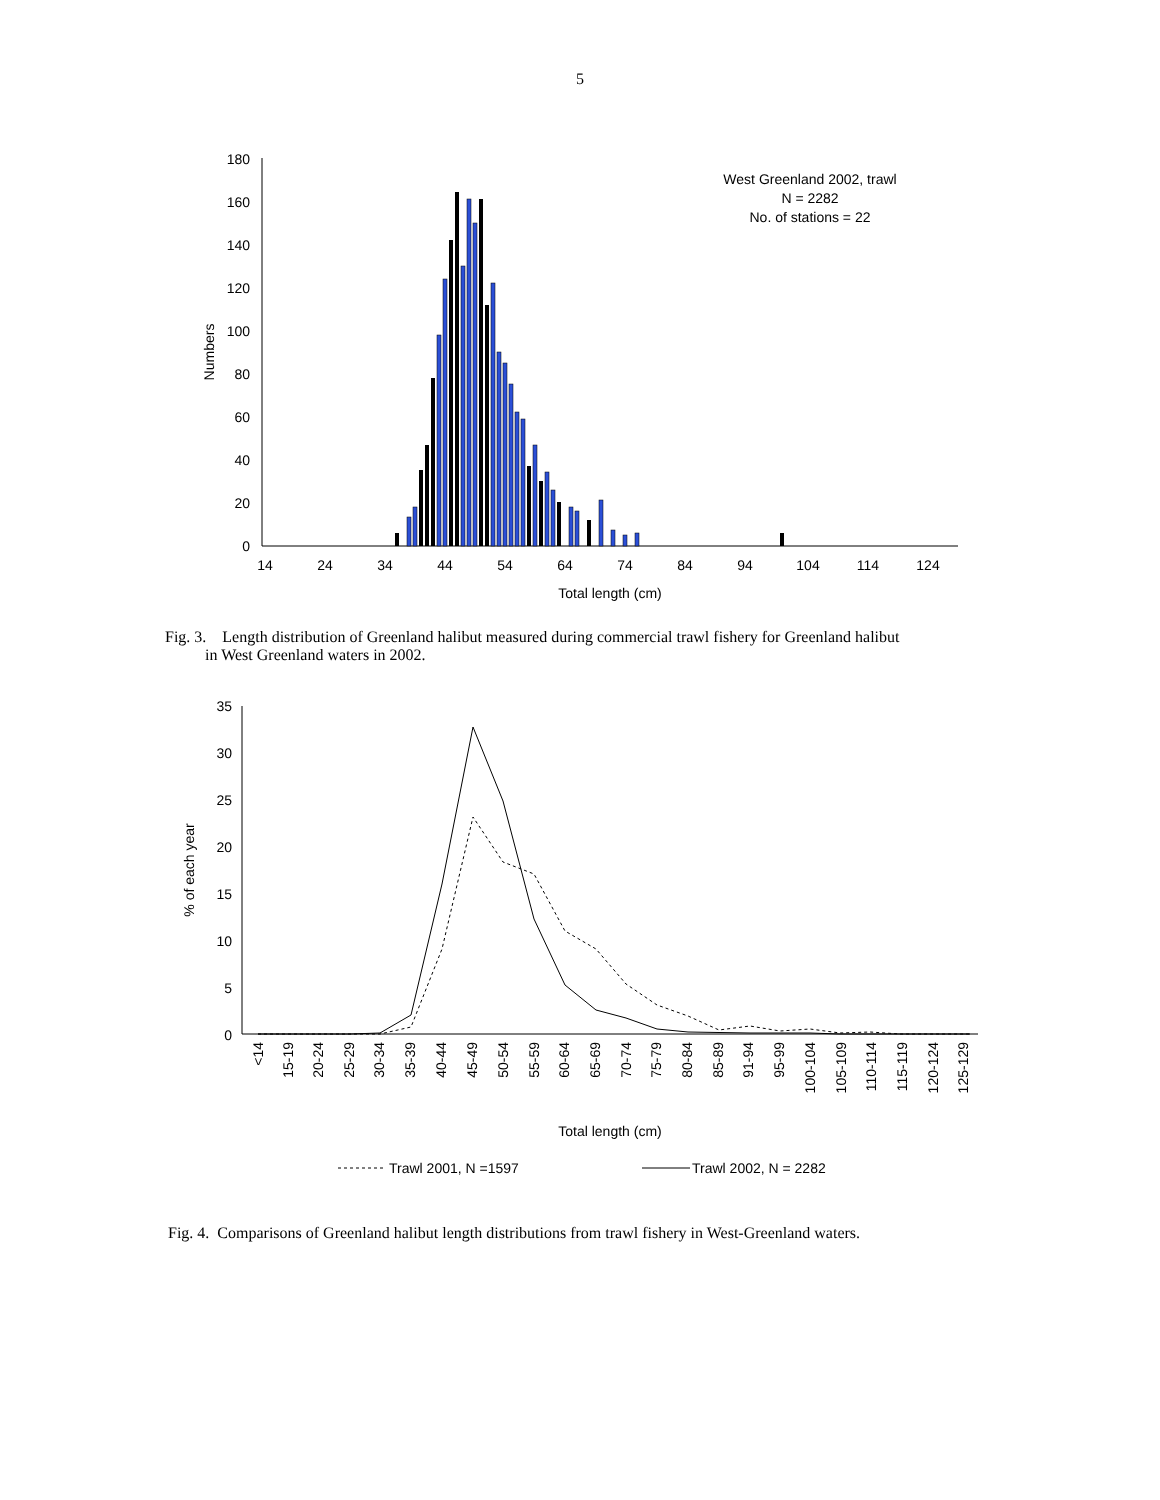5
0
20
40
60
80
100
120
140
160
180
Numbers
14
24
34
44
54
64
74
84
94
104
114
124
Total length (cm)
West Greenland 2002, trawl
N = 2282
No. of stations = 22
Fig. 3. Length distribution of Greenland halibut measured during commercial trawl fishery for Greenland halibut
in West Greenland waters in 2002.
0
5
10
15
20
25
30
35
% of each year
<14
15-19
20-24
25-29
30-34
35-39
40-44
45-49
50-54
55-59
60-64
65-69
70-74
75-79
80-84
85-89
91-94
95-99
100-104
105-109
110-114
115-119
120-124
125-129
Total length (cm)
Trawl 2001, N =1597
Trawl 2002, N = 2282
Fig. 4. Comparisons of Greenland halibut length distributions from trawl fishery in West-Greenland waters.